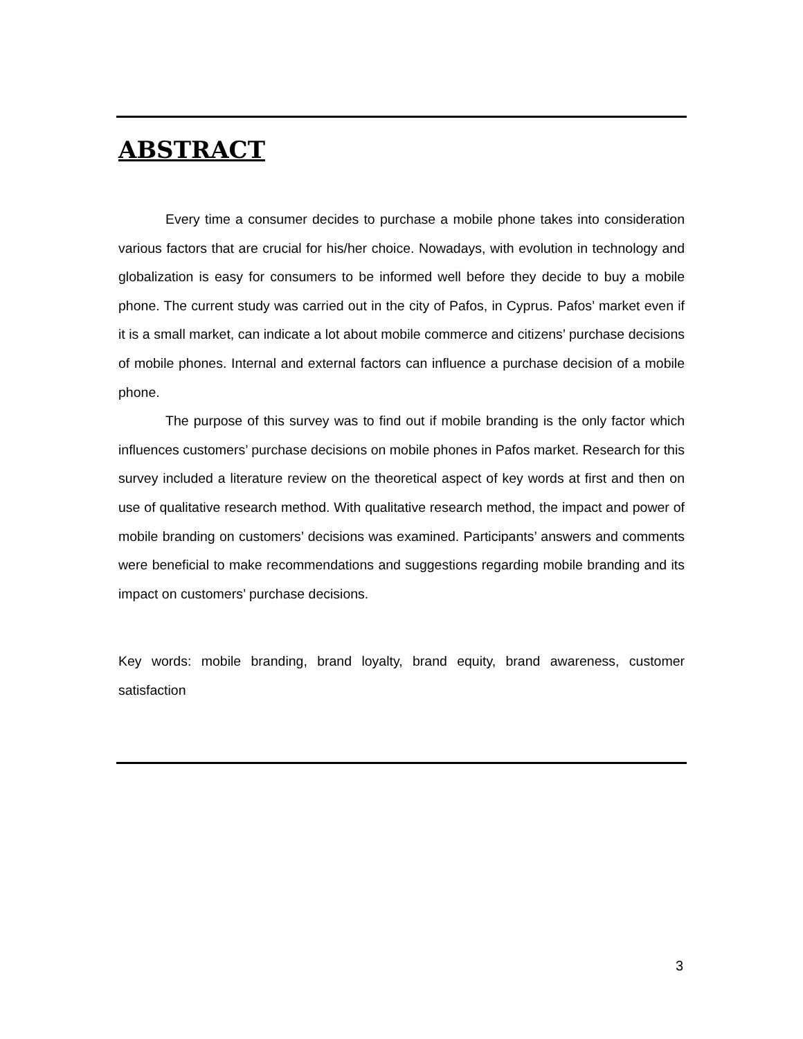ABSTRACT
Every time a consumer decides to purchase a mobile phone takes into consideration various factors that are crucial for his/her choice. Nowadays, with evolution in technology and globalization is easy for consumers to be informed well before they decide to buy a mobile phone. The current study was carried out in the city of Pafos, in Cyprus. Pafos’ market even if it is a small market, can indicate a lot about mobile commerce and citizens’ purchase decisions of mobile phones. Internal and external factors can influence a purchase decision of a mobile phone.
The purpose of this survey was to find out if mobile branding is the only factor which influences customers’ purchase decisions on mobile phones in Pafos market. Research for this survey included a literature review on the theoretical aspect of key words at first and then on use of qualitative research method. With qualitative research method, the impact and power of mobile branding on customers’ decisions was examined. Participants’ answers and comments were beneficial to make recommendations and suggestions regarding mobile branding and its impact on customers’ purchase decisions.
Key words: mobile branding, brand loyalty, brand equity, brand awareness, customer satisfaction
3